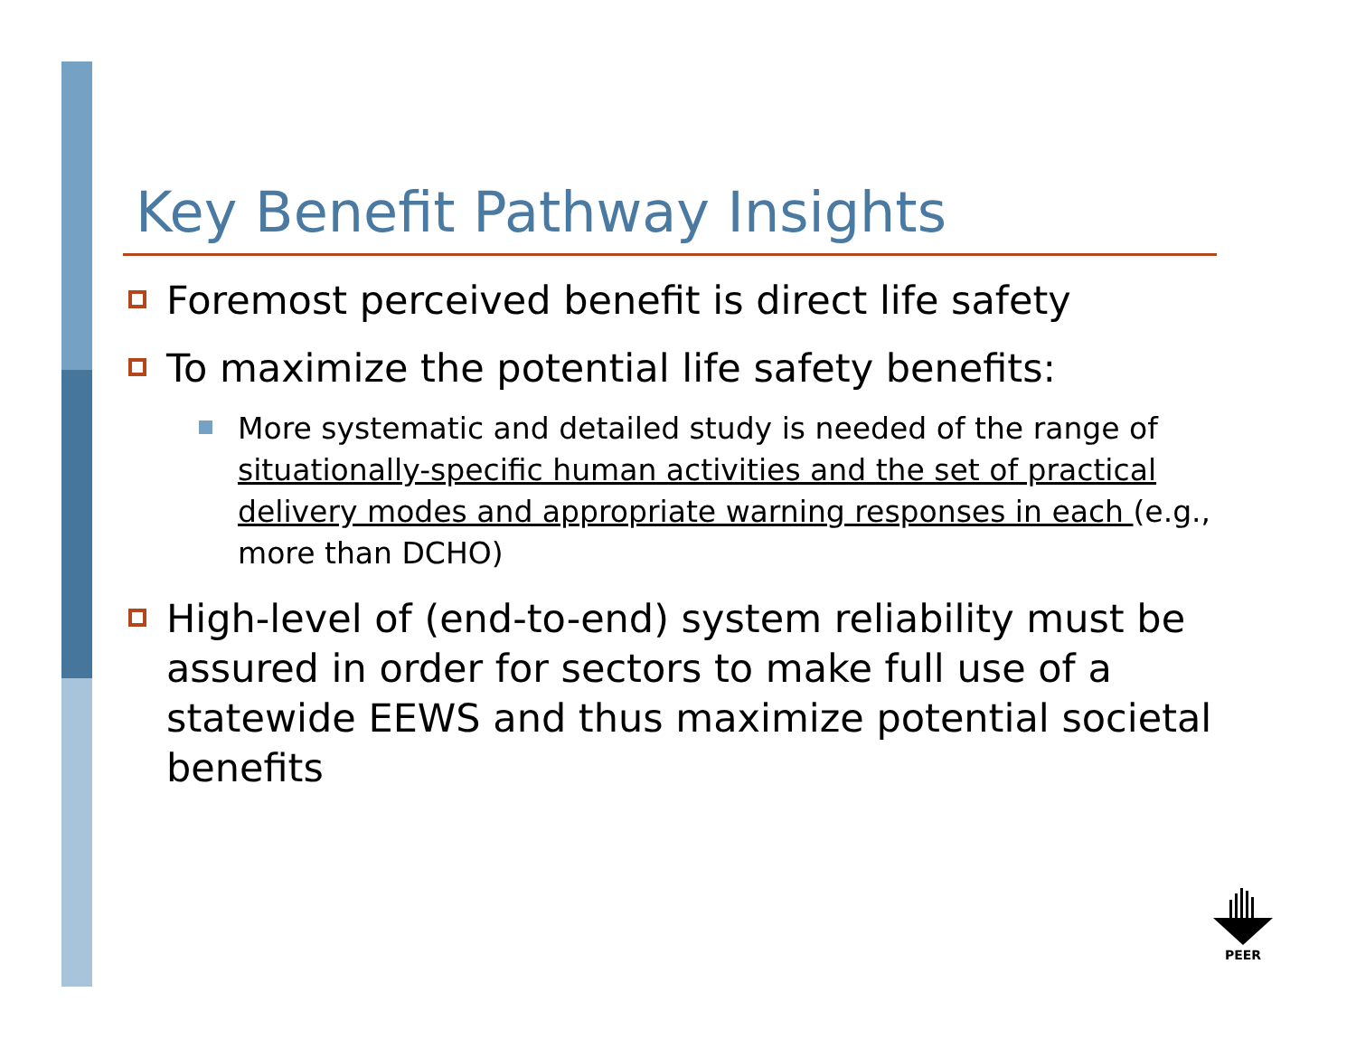Key Benefit Pathway Insights
Foremost perceived benefit is direct life safety
To maximize the potential life safety benefits:
More systematic and detailed study is needed of the range of situationally-specific human activities and the set of practical delivery modes and appropriate warning responses in each (e.g., more than DCHO)
High-level of (end-to-end) system reliability must be assured in order for sectors to make full use of a statewide EEWS and thus maximize potential societal benefits
PEER